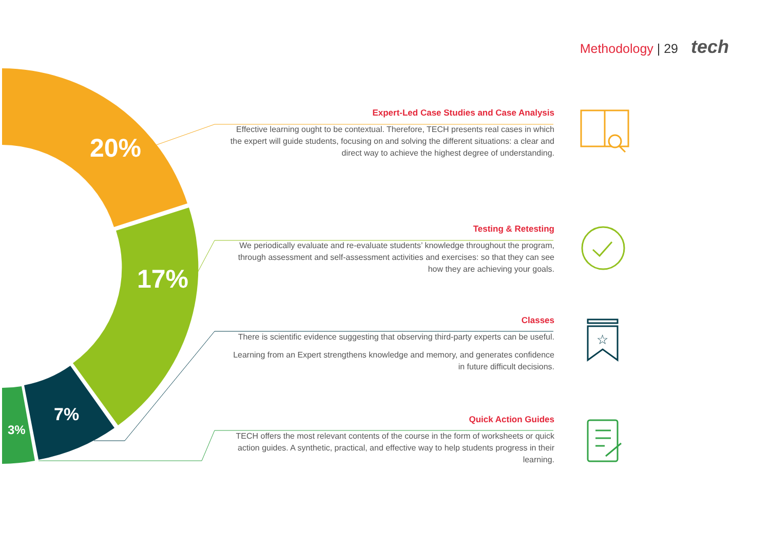Methodology | 29 tech
20%
17%
7%
3%
Expert-Led Case Studies and Case Analysis
Effective learning ought to be contextual. Therefore, TECH presents real cases in which the expert will guide students, focusing on and solving the different situations: a clear and direct way to achieve the highest degree of understanding.
Testing & Retesting
We periodically evaluate and re-evaluate students’ knowledge throughout the program, through assessment and self-assessment activities and exercises: so that they can see how they are achieving your goals.
Classes
There is scientific evidence suggesting that observing third-party experts can be useful.
Learning from an Expert strengthens knowledge and memory, and generates confidence in future difficult decisions.
Quick Action Guides
TECH offers the most relevant contents of the course in the form of worksheets or quick action guides. A synthetic, practical, and effective way to help students progress in their learning.
☆